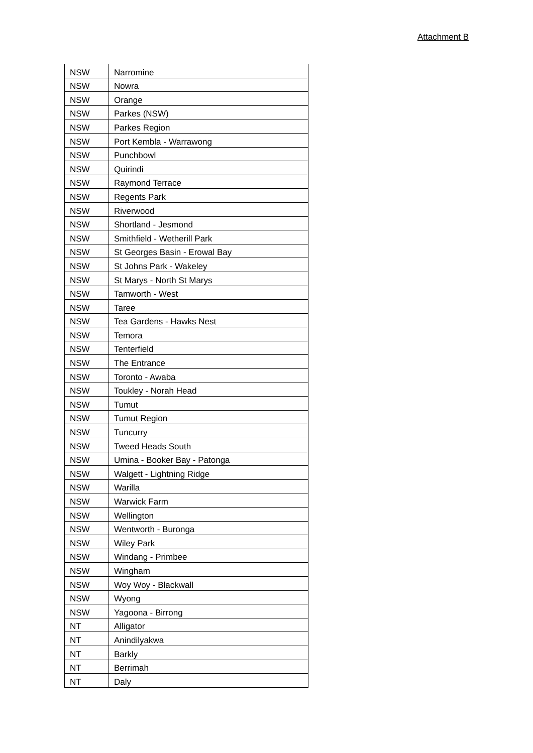Attachment B
| NSW | Narromine |
| NSW | Nowra |
| NSW | Orange |
| NSW | Parkes (NSW) |
| NSW | Parkes Region |
| NSW | Port Kembla - Warrawong |
| NSW | Punchbowl |
| NSW | Quirindi |
| NSW | Raymond Terrace |
| NSW | Regents Park |
| NSW | Riverwood |
| NSW | Shortland - Jesmond |
| NSW | Smithfield - Wetherill Park |
| NSW | St Georges Basin - Erowal Bay |
| NSW | St Johns Park - Wakeley |
| NSW | St Marys - North St Marys |
| NSW | Tamworth - West |
| NSW | Taree |
| NSW | Tea Gardens - Hawks Nest |
| NSW | Temora |
| NSW | Tenterfield |
| NSW | The Entrance |
| NSW | Toronto - Awaba |
| NSW | Toukley - Norah Head |
| NSW | Tumut |
| NSW | Tumut Region |
| NSW | Tuncurry |
| NSW | Tweed Heads South |
| NSW | Umina - Booker Bay - Patonga |
| NSW | Walgett - Lightning Ridge |
| NSW | Warilla |
| NSW | Warwick Farm |
| NSW | Wellington |
| NSW | Wentworth - Buronga |
| NSW | Wiley Park |
| NSW | Windang - Primbee |
| NSW | Wingham |
| NSW | Woy Woy - Blackwall |
| NSW | Wyong |
| NSW | Yagoona - Birrong |
| NT | Alligator |
| NT | Anindilyakwa |
| NT | Barkly |
| NT | Berrimah |
| NT | Daly |